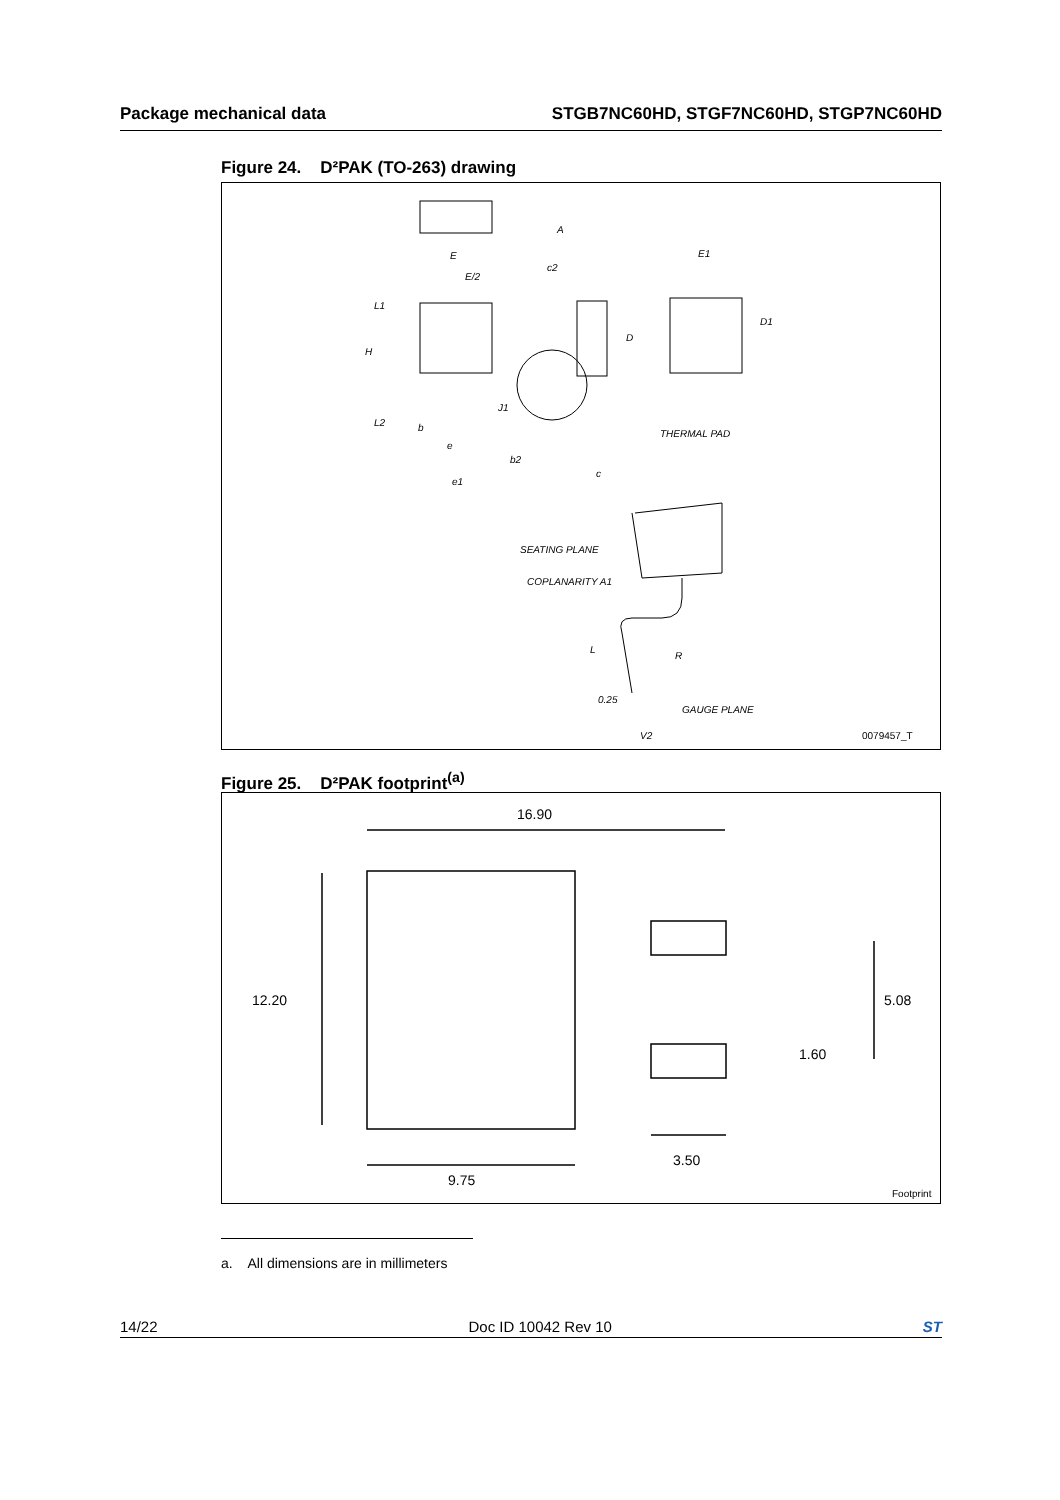Package mechanical data STGB7NC60HD, STGF7NC60HD, STGP7NC60HD
Figure 24. D²PAK (TO-263) drawing
E
E/2
L1
H
L2
b
e
b2
e1
A
c2
D
J1
c
E1
D1
THERMAL PAD
SEATING PLANE
COPLANARITY A1
L
R
0.25
GAUGE PLANE
V2
0079457_T
Figure 25. D²PAK footprint<sup>(a)</sup>
16.90
12.20
9.75
3.50
5.08
1.60
Footprint
a. All dimensions are in millimeters
14/22 Doc ID 10042 Rev 10 ST